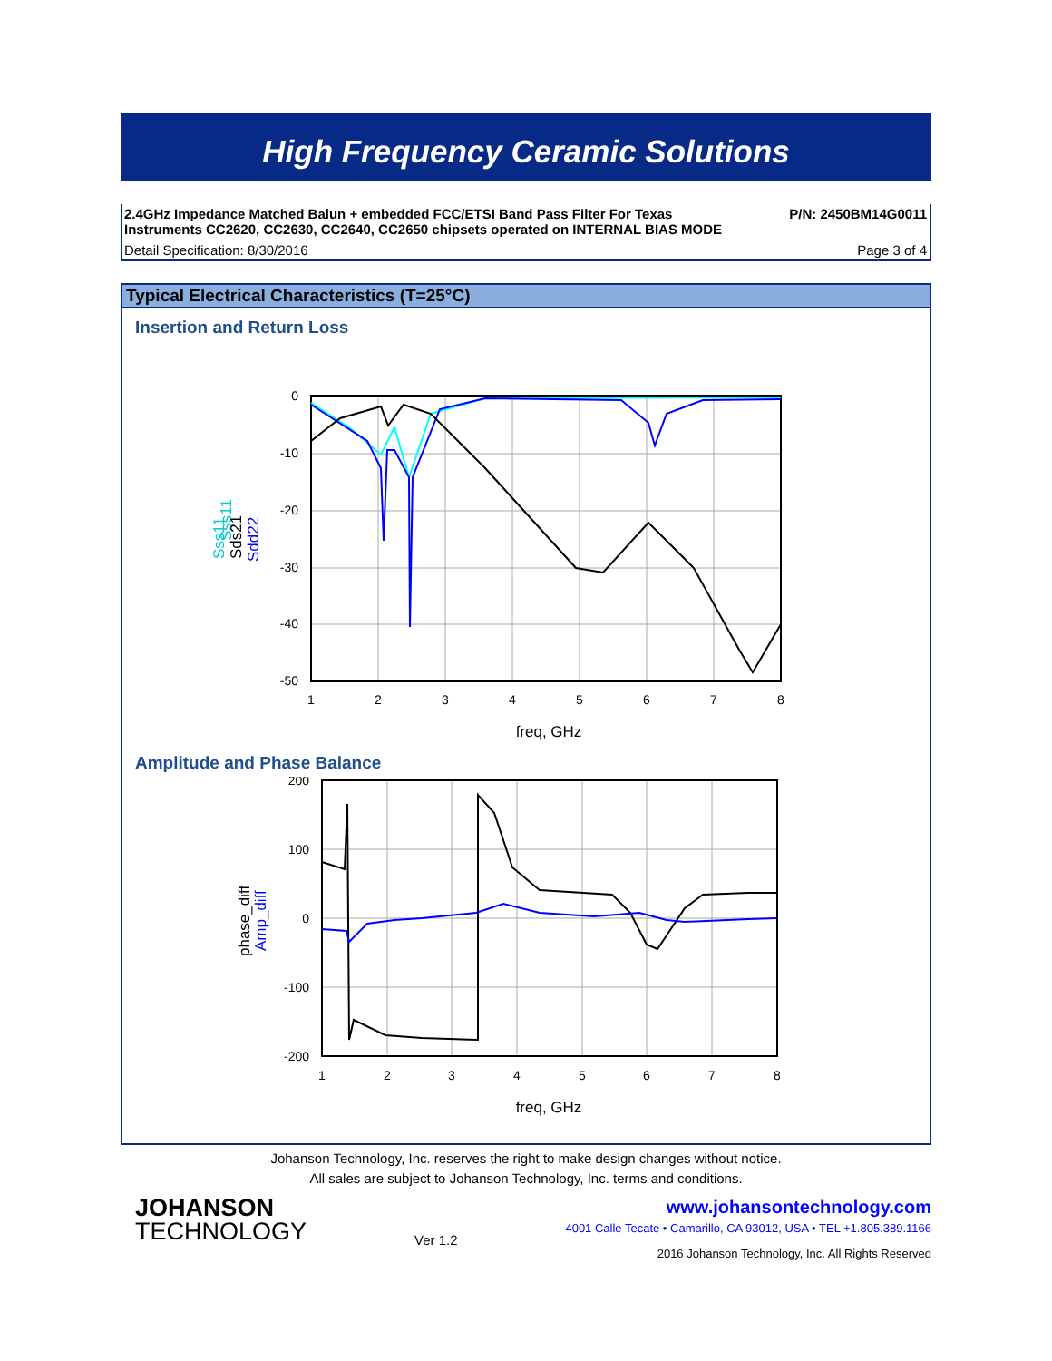High Frequency Ceramic Solutions
2.4GHz Impedance Matched Balun + embedded FCC/ETSI Band Pass Filter For Texas
Instruments CC2620, CC2630, CC2640, CC2650 chipsets operated on INTERNAL BIAS MODE
P/N: 2450BM14G0011
Detail Specification: 8/30/2016
Page 3 of 4
Typical Electrical Characteristics (T=25°C)
Insertion and Return Loss
0
-10
-20
-30
-40
-50
1
2
3
4
5
6
7
8
freq, GHz
Sss11
Sss11
Sds21
Sdd22
Amplitude and Phase Balance
200
100
0
-100
-200
1
2
3
4
5
6
7
8
freq, GHz
phase_diff
Amp_diff
Johanson Technology, Inc. reserves the right to make design changes without notice.
All sales are subject to Johanson Technology, Inc. terms and conditions.
JOHANSON
TECHNOLOGY
Ver 1.2
www.johansontechnology.com
4001 Calle Tecate • Camarillo, CA 93012, USA • TEL +1.805.389.1166
2016 Johanson Technology, Inc. All Rights Reserved